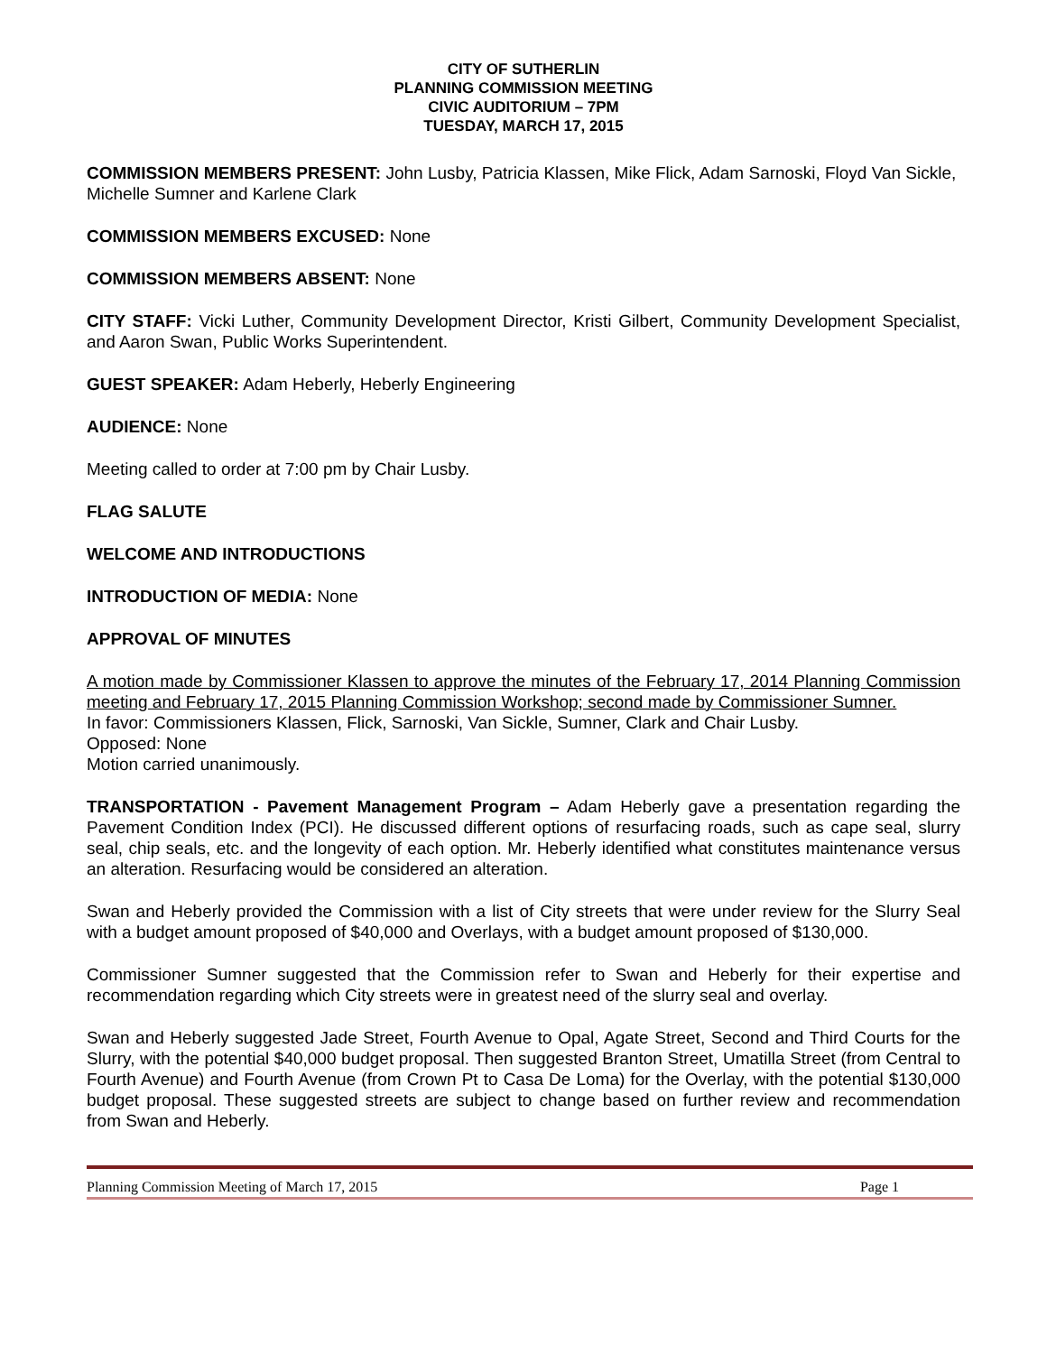CITY OF SUTHERLIN
PLANNING COMMISSION MEETING
CIVIC AUDITORIUM – 7PM
TUESDAY, MARCH 17, 2015
COMMISSION MEMBERS PRESENT: John Lusby, Patricia Klassen, Mike Flick, Adam Sarnoski, Floyd Van Sickle, Michelle Sumner and Karlene Clark
COMMISSION MEMBERS EXCUSED: None
COMMISSION MEMBERS ABSENT: None
CITY STAFF: Vicki Luther, Community Development Director, Kristi Gilbert, Community Development Specialist, and Aaron Swan, Public Works Superintendent.
GUEST SPEAKER: Adam Heberly, Heberly Engineering
AUDIENCE: None
Meeting called to order at 7:00 pm by Chair Lusby.
FLAG SALUTE
WELCOME AND INTRODUCTIONS
INTRODUCTION OF MEDIA: None
APPROVAL OF MINUTES
A motion made by Commissioner Klassen to approve the minutes of the February 17, 2014 Planning Commission meeting and February 17, 2015 Planning Commission Workshop; second made by Commissioner Sumner.
In favor: Commissioners Klassen, Flick, Sarnoski, Van Sickle, Sumner, Clark and Chair Lusby.
Opposed: None
Motion carried unanimously.
TRANSPORTATION - Pavement Management Program – Adam Heberly gave a presentation regarding the Pavement Condition Index (PCI). He discussed different options of resurfacing roads, such as cape seal, slurry seal, chip seals, etc. and the longevity of each option. Mr. Heberly identified what constitutes maintenance versus an alteration. Resurfacing would be considered an alteration.
Swan and Heberly provided the Commission with a list of City streets that were under review for the Slurry Seal with a budget amount proposed of $40,000 and Overlays, with a budget amount proposed of $130,000.
Commissioner Sumner suggested that the Commission refer to Swan and Heberly for their expertise and recommendation regarding which City streets were in greatest need of the slurry seal and overlay.
Swan and Heberly suggested Jade Street, Fourth Avenue to Opal, Agate Street, Second and Third Courts for the Slurry, with the potential $40,000 budget proposal. Then suggested Branton Street, Umatilla Street (from Central to Fourth Avenue) and Fourth Avenue (from Crown Pt to Casa De Loma) for the Overlay, with the potential $130,000 budget proposal. These suggested streets are subject to change based on further review and recommendation from Swan and Heberly.
Planning Commission Meeting of March 17, 2015 Page 1